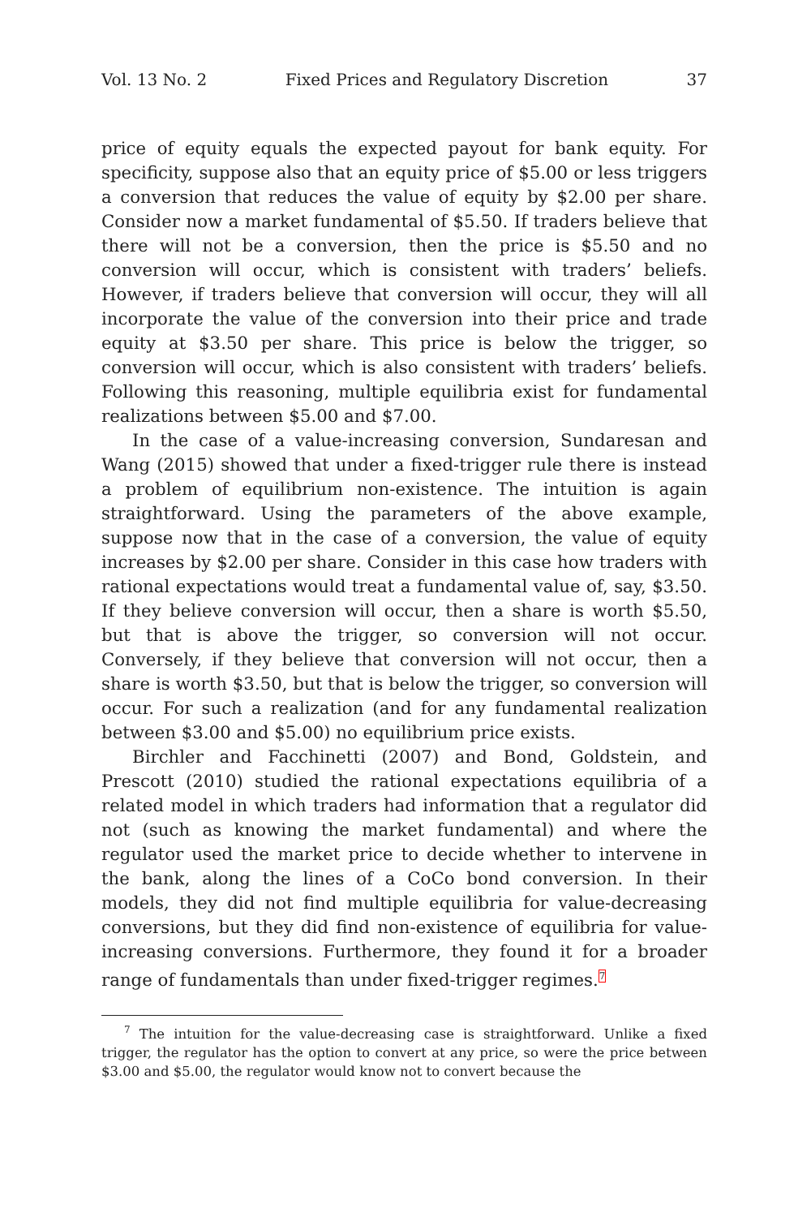Vol. 13 No. 2 Fixed Prices and Regulatory Discretion 37
price of equity equals the expected payout for bank equity. For specificity, suppose also that an equity price of $5.00 or less triggers a conversion that reduces the value of equity by $2.00 per share. Consider now a market fundamental of $5.50. If traders believe that there will not be a conversion, then the price is $5.50 and no conversion will occur, which is consistent with traders’ beliefs. However, if traders believe that conversion will occur, they will all incorporate the value of the conversion into their price and trade equity at $3.50 per share. This price is below the trigger, so conversion will occur, which is also consistent with traders’ beliefs. Following this reasoning, multiple equilibria exist for fundamental realizations between $5.00 and $7.00.
In the case of a value-increasing conversion, Sundaresan and Wang (2015) showed that under a fixed-trigger rule there is instead a problem of equilibrium non-existence. The intuition is again straightforward. Using the parameters of the above example, suppose now that in the case of a conversion, the value of equity increases by $2.00 per share. Consider in this case how traders with rational expectations would treat a fundamental value of, say, $3.50. If they believe conversion will occur, then a share is worth $5.50, but that is above the trigger, so conversion will not occur. Conversely, if they believe that conversion will not occur, then a share is worth $3.50, but that is below the trigger, so conversion will occur. For such a realization (and for any fundamental realization between $3.00 and $5.00) no equilibrium price exists.
Birchler and Facchinetti (2007) and Bond, Goldstein, and Prescott (2010) studied the rational expectations equilibria of a related model in which traders had information that a regulator did not (such as knowing the market fundamental) and where the regulator used the market price to decide whether to intervene in the bank, along the lines of a CoCo bond conversion. In their models, they did not find multiple equilibria for value-decreasing conversions, but they did find non-existence of equilibria for value-increasing conversions. Furthermore, they found it for a broader range of fundamentals than under fixed-trigger regimes.<sup>7</sup>
<sup>7</sup> The intuition for the value-decreasing case is straightforward. Unlike a fixed trigger, the regulator has the option to convert at any price, so were the price between $3.00 and $5.00, the regulator would know not to convert because the